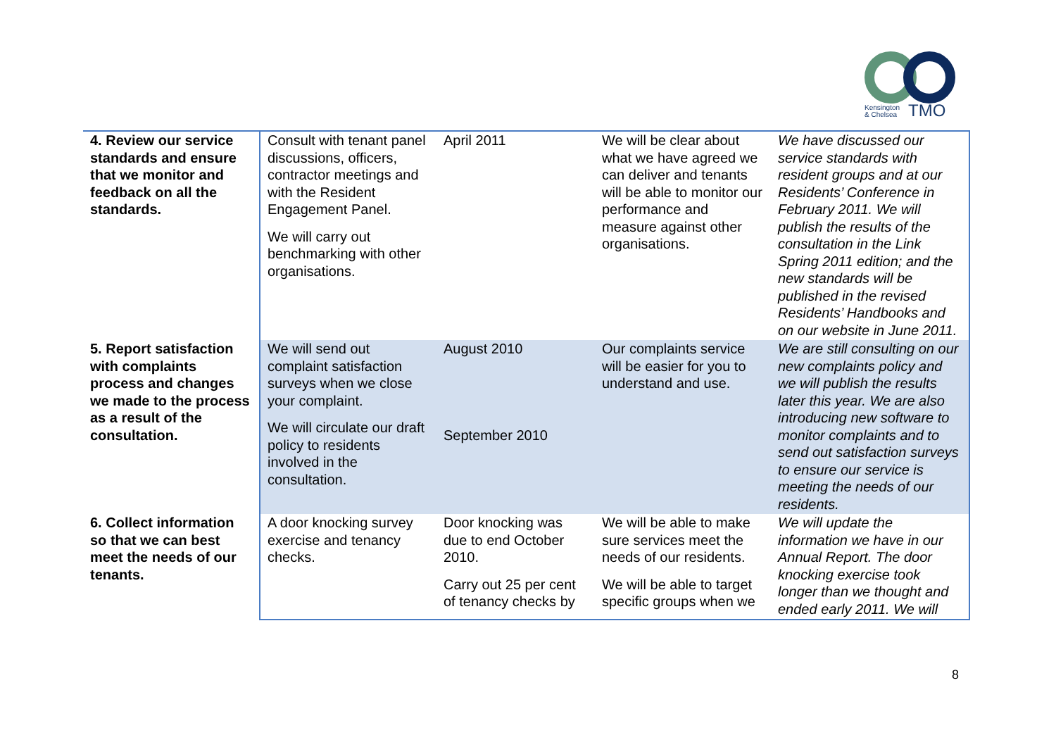Kensington
& Chelsea
TMO
| 4. Review our service standards and ensure that we monitor and feedback on all the standards. | Consult with tenant panel discussions, officers, contractor meetings and with the Resident Engagement Panel. We will carry out benchmarking with other organisations. | April 2011 | We will be clear about what we have agreed we can deliver and tenants will be able to monitor our performance and measure against other organisations. | We have discussed our service standards with resident groups and at our Residents’ Conference in February 2011. We will publish the results of the consultation in the Link Spring 2011 edition; and the new standards will be published in the revised Residents’ Handbooks and on our website in June 2011. |
| 5. Report satisfaction with complaints process and changes we made to the process as a result of the consultation. | We will send out complaint satisfaction surveys when we close your complaint. We will circulate our draft policy to residents involved in the consultation. | August 2010 September 2010 | Our complaints service will be easier for you to understand and use. | We are still consulting on our new complaints policy and we will publish the results later this year. We are also introducing new software to monitor complaints and to send out satisfaction surveys to ensure our service is meeting the needs of our residents. |
| 6. Collect information so that we can best meet the needs of our tenants. | A door knocking survey exercise and tenancy checks. | Door knocking was due to end October 2010. Carry out 25 per cent of tenancy checks by | We will be able to make sure services meet the needs of our residents. We will be able to target specific groups when we | We will update the information we have in our Annual Report. The door knocking exercise took longer than we thought and ended early 2011. We will |
8